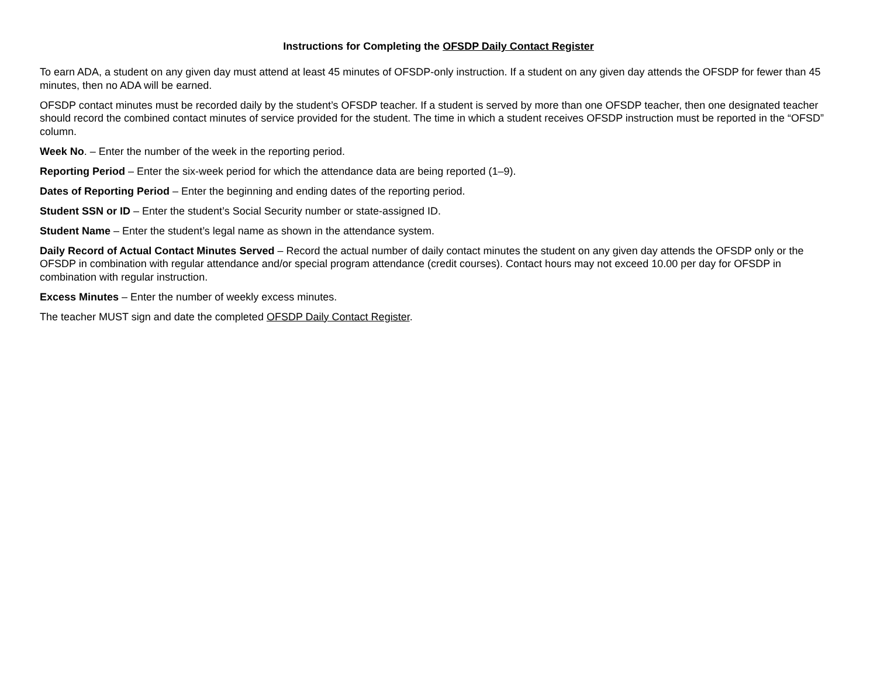Instructions for Completing the OFSDP Daily Contact Register
To earn ADA, a student on any given day must attend at least 45 minutes of OFSDP-only instruction. If a student on any given day attends the OFSDP for fewer than 45 minutes, then no ADA will be earned.
OFSDP contact minutes must be recorded daily by the student’s OFSDP teacher. If a student is served by more than one OFSDP teacher, then one designated teacher should record the combined contact minutes of service provided for the student. The time in which a student receives OFSDP instruction must be reported in the “OFSD” column.
Week No. – Enter the number of the week in the reporting period.
Reporting Period – Enter the six-week period for which the attendance data are being reported (1–9).
Dates of Reporting Period – Enter the beginning and ending dates of the reporting period.
Student SSN or ID – Enter the student’s Social Security number or state-assigned ID.
Student Name – Enter the student’s legal name as shown in the attendance system.
Daily Record of Actual Contact Minutes Served – Record the actual number of daily contact minutes the student on any given day attends the OFSDP only or the OFSDP in combination with regular attendance and/or special program attendance (credit courses). Contact hours may not exceed 10.00 per day for OFSDP in combination with regular instruction.
Excess Minutes – Enter the number of weekly excess minutes.
The teacher MUST sign and date the completed OFSDP Daily Contact Register.